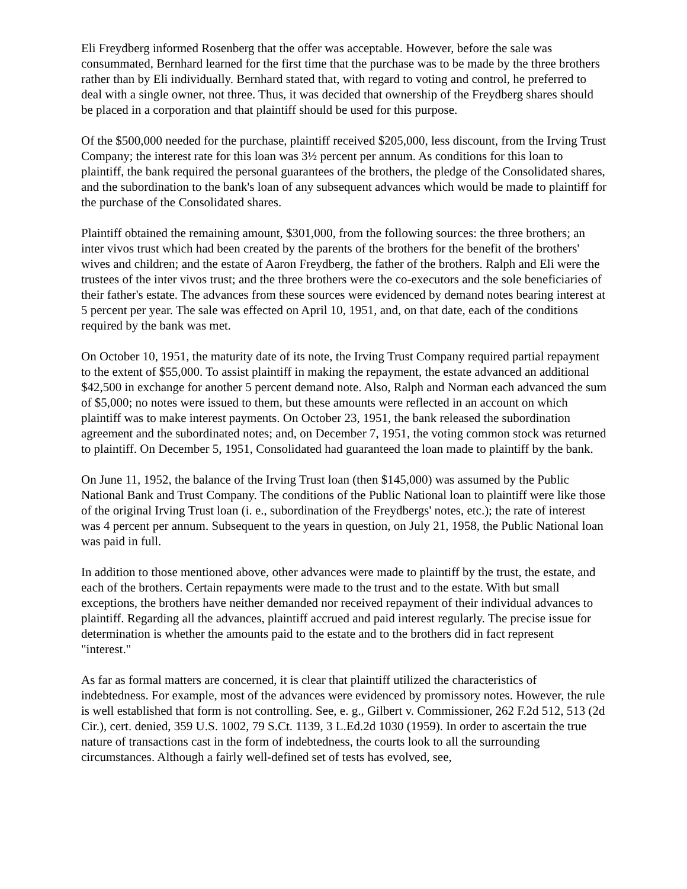Eli Freydberg informed Rosenberg that the offer was acceptable. However, before the sale was consummated, Bernhard learned for the first time that the purchase was to be made by the three brothers rather than by Eli individually. Bernhard stated that, with regard to voting and control, he preferred to deal with a single owner, not three. Thus, it was decided that ownership of the Freydberg shares should be placed in a corporation and that plaintiff should be used for this purpose.
Of the $500,000 needed for the purchase, plaintiff received $205,000, less discount, from the Irving Trust Company; the interest rate for this loan was 3½ percent per annum. As conditions for this loan to plaintiff, the bank required the personal guarantees of the brothers, the pledge of the Consolidated shares, and the subordination to the bank's loan of any subsequent advances which would be made to plaintiff for the purchase of the Consolidated shares.
Plaintiff obtained the remaining amount, $301,000, from the following sources: the three brothers; an inter vivos trust which had been created by the parents of the brothers for the benefit of the brothers' wives and children; and the estate of Aaron Freydberg, the father of the brothers. Ralph and Eli were the trustees of the inter vivos trust; and the three brothers were the co-executors and the sole beneficiaries of their father's estate. The advances from these sources were evidenced by demand notes bearing interest at 5 percent per year. The sale was effected on April 10, 1951, and, on that date, each of the conditions required by the bank was met.
On October 10, 1951, the maturity date of its note, the Irving Trust Company required partial repayment to the extent of $55,000. To assist plaintiff in making the repayment, the estate advanced an additional $42,500 in exchange for another 5 percent demand note. Also, Ralph and Norman each advanced the sum of $5,000; no notes were issued to them, but these amounts were reflected in an account on which plaintiff was to make interest payments. On October 23, 1951, the bank released the subordination agreement and the subordinated notes; and, on December 7, 1951, the voting common stock was returned to plaintiff. On December 5, 1951, Consolidated had guaranteed the loan made to plaintiff by the bank.
On June 11, 1952, the balance of the Irving Trust loan (then $145,000) was assumed by the Public National Bank and Trust Company. The conditions of the Public National loan to plaintiff were like those of the original Irving Trust loan (i. e., subordination of the Freydbergs' notes, etc.); the rate of interest was 4 percent per annum. Subsequent to the years in question, on July 21, 1958, the Public National loan was paid in full.
In addition to those mentioned above, other advances were made to plaintiff by the trust, the estate, and each of the brothers. Certain repayments were made to the trust and to the estate. With but small exceptions, the brothers have neither demanded nor received repayment of their individual advances to plaintiff. Regarding all the advances, plaintiff accrued and paid interest regularly. The precise issue for determination is whether the amounts paid to the estate and to the brothers did in fact represent "interest."
As far as formal matters are concerned, it is clear that plaintiff utilized the characteristics of indebtedness. For example, most of the advances were evidenced by promissory notes. However, the rule is well established that form is not controlling. See, e. g., Gilbert v. Commissioner, 262 F.2d 512, 513 (2d Cir.), cert. denied, 359 U.S. 1002, 79 S.Ct. 1139, 3 L.Ed.2d 1030 (1959). In order to ascertain the true nature of transactions cast in the form of indebtedness, the courts look to all the surrounding circumstances. Although a fairly well-defined set of tests has evolved, see,